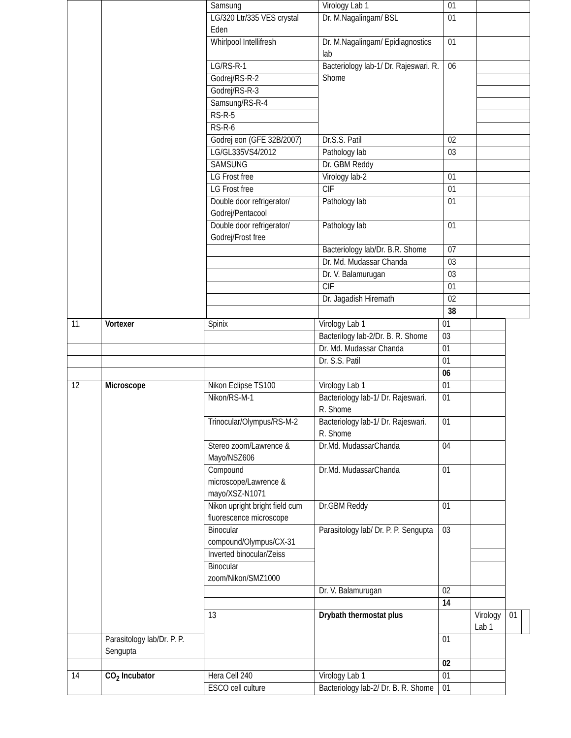| | | Samsung | Virology Lab 1 | 01 | |
| | | LG/320 Ltr/335 VES crystal Eden | Dr. M.Nagalingam/ BSL | 01 | |
| | | Whirlpool Intellifresh | Dr. M.Nagalingam/ Epidiagnostics lab | 01 | |
| | | LG/RS-R-1 | Bacteriology lab-1/ Dr. Rajeswari. R. Shome | 06 | |
| | | Godrej/RS-R-2 | | | |
| | | Godrej/RS-R-3 | | | |
| | | Samsung/RS-R-4 | | | |
| | | RS-R-5 | | | |
| | | RS-R-6 | | | |
| | | Godrej eon (GFE 32B/2007) | Dr.S.S. Patil | 02 | |
| | | LG/GL335VS4/2012 | Pathology lab | 03 | |
| | | SAMSUNG | Dr. GBM Reddy | | |
| | | LG Frost free | Virology lab-2 | 01 | |
| | | LG Frost free | CIF | 01 | |
| | | Double door refrigerator/ Godrej/Pentacool | Pathology lab | 01 | |
| | | Double door refrigerator/ Godrej/Frost free | Pathology lab | 01 | |
| | | | Bacteriology lab/Dr. B.R. Shome | 07 | |
| | | | Dr. Md. Mudassar Chanda | 03 | |
| | | | Dr. V. Balamurugan | 03 | |
| | | | CIF | 01 | |
| | | | Dr. Jagadish Hiremath | 02 | |
| | | | | 38 | |
| 11. | Vortexer | Spinix | Virology Lab 1 | 01 | | | |
| | | | Bacterilogy lab-2/Dr. B. R. Shome | 03 | | | |
| | | | Dr. Md. Mudassar Chanda | 01 | | | |
| | | | Dr. S.S. Patil | 01 | | | |
| | | | | 06 | | | |
| 12 | Microscope | Nikon Eclipse TS100 | Virology Lab 1 | 01 | | | |
| | | Nikon/RS-M-1 | Bacteriology lab-1/ Dr. Rajeswari. R. Shome | 01 | | | |
| | | Trinocular/Olympus/RS-M-2 | Bacteriology lab-1/ Dr. Rajeswari. R. Shome | 01 | | | |
| | | Stereo zoom/Lawrence & Mayo/NSZ606 | Dr.Md. MudassarChanda | 04 | | | |
| | | Compound microscope/Lawrence & mayo/XSZ-N1071 | Dr.Md. MudassarChanda | 01 | | | |
| | | Nikon upright bright field cum fluorescence microscope | Dr.GBM Reddy | 01 | | | |
| | | Binocular compound/Olympus/CX-31 | Parasitology lab/ Dr. P. P. Sengupta | 03 | | | |
| | | Inverted binocular/Zeiss | | | | | |
| | | Binocular zoom/Nikon/SMZ1000 | | | | | |
| | | | Dr. V. Balamurugan | 02 | | | |
| | | | | 14 | | | |
| | | 13 | Drybath thermostat plus | | Virology Lab 1 | 01 | |
| | Parasitology lab/Dr. P. P. Sengupta | | | 01 | | | |
| | | | | 02 | | | |
| 14 | CO<sub>2</sub> Incubator | Hera Cell 240 | Virology Lab 1 | 01 | | | |
| | | ESCO cell culture | Bacteriology lab-2/ Dr. B. R. Shome | 01 | | | |